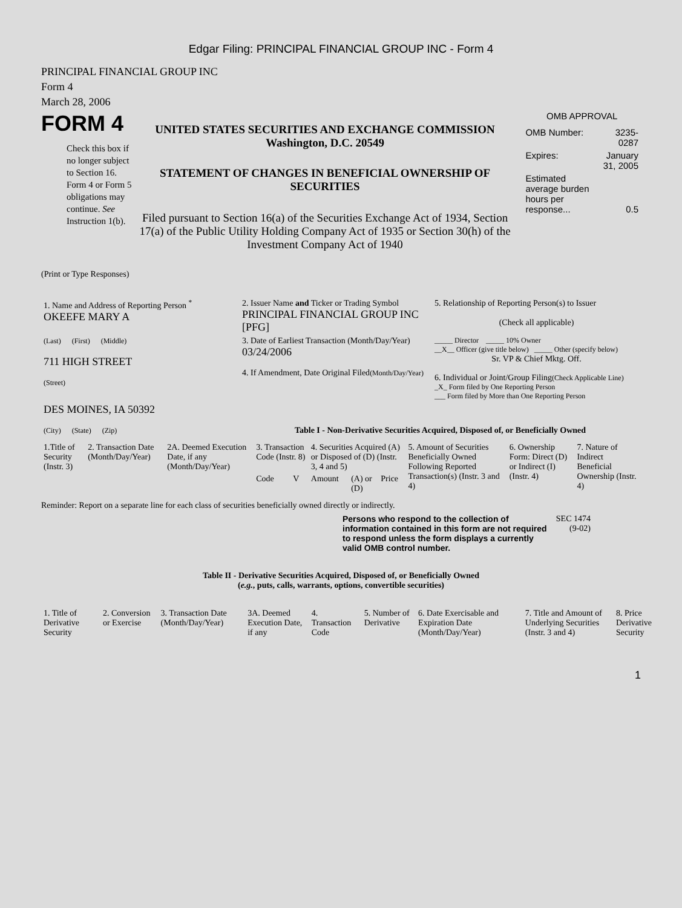Edgar Filing: PRINCIPAL FINANCIAL GROUP INC - Form 4
PRINCIPAL FINANCIAL GROUP INC
Form 4
March 28, 2006
FORM 4
Check this box if no longer subject to Section 16. Form 4 or Form 5 obligations may continue. See Instruction 1(b).
UNITED STATES SECURITIES AND EXCHANGE COMMISSION
Washington, D.C. 20549
STATEMENT OF CHANGES IN BENEFICIAL OWNERSHIP OF SECURITIES
Filed pursuant to Section 16(a) of the Securities Exchange Act of 1934, Section 17(a) of the Public Utility Holding Company Act of 1935 or Section 30(h) of the Investment Company Act of 1940
OMB APPROVAL
| OMB Number: | 3235-0287 |
| Expires: | January 31, 2005 |
| Estimated average burden hours per response... | 0.5 |
(Print or Type Responses)
| 1. Name and Address of Reporting Person <sup>*</sup> OKEEFE MARY A | 2. Issuer Name and Ticker or Trading Symbol PRINCIPAL FINANCIAL GROUP INC [PFG] | 5. Relationship of Reporting Person(s) to Issuer (Check all applicable) |
| (Last) (First) (Middle) 711 HIGH STREET (Street) | 3. Date of Earliest Transaction (Month/Day/Year) 03/24/2006 4. If Amendment, Date Original Filed (Month/Day/Year) | _____ Director _____ 10% Owner __X__ Officer (give title below) _____ Other (specify below) Sr. VP & Chief Mktg. Off. 6. Individual or Joint/Group Filing (Check Applicable Line) _X_ Form filed by One Reporting Person ___ Form filed by More than One Reporting Person |
| DES MOINES, IA 50392 (City) (State) (Zip) | Table I - Non-Derivative Securities Acquired, Disposed of, or Beneficially Owned | |
| 1.Title of Security (Instr. 3) | 2. Transaction Date (Month/Day/Year) | 2A. Deemed Execution Date, if any (Month/Day/Year) | 3. Transaction Code (Instr. 8) | | 4. Securities Acquired (A) or Disposed of (D) (Instr. 3, 4 and 5) | | | 5. Amount of Securities Beneficially Owned Following Reported Transaction(s) (Instr. 3 and 4) | 6. Ownership Form: Direct (D) or Indirect (I) (Instr. 4) | 7. Nature of Indirect Beneficial Ownership (Instr. 4) |
| --- | --- | --- | --- | --- | --- | --- | --- | --- | --- | --- |
| | | | Code | V | Amount | (A) or (D) | Price | | | |
Reminder: Report on a separate line for each class of securities beneficially owned directly or indirectly.
Persons who respond to the collection of information contained in this form are not required to respond unless the form displays a currently valid OMB control number.
SEC 1474 (9-02)
Table II - Derivative Securities Acquired, Disposed of, or Beneficially Owned
(e.g., puts, calls, warrants, options, convertible securities)
| 1. Title of Derivative Security | 2. Conversion or Exercise | 3. Transaction Date (Month/Day/Year) | 3A. Deemed Execution Date, if any | 4. Transaction Code | 5. Number of Derivative | 6. Date Exercisable and Expiration Date (Month/Day/Year) | 7. Title and Amount of Underlying Securities (Instr. 3 and 4) | 8. Price Derivative Security |
| --- | --- | --- | --- | --- | --- | --- | --- | --- |
1